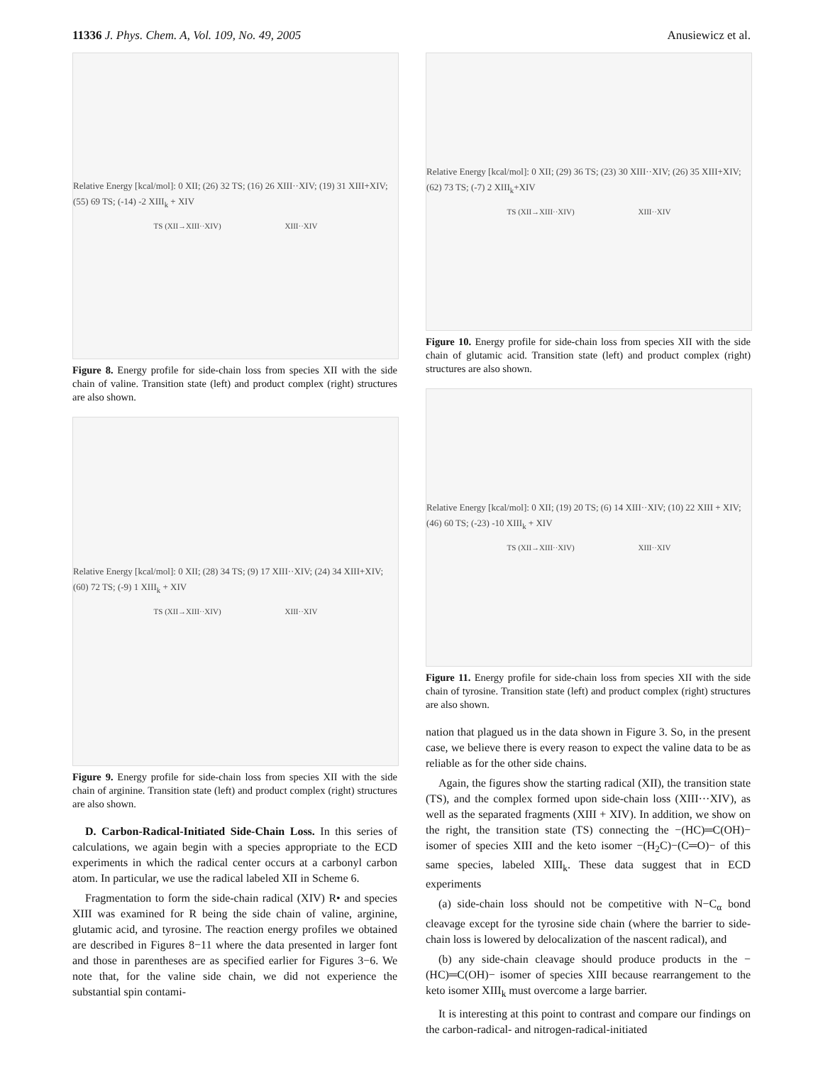11336 J. Phys. Chem. A, Vol. 109, No. 49, 2005 Anusiewicz et al.
Relative Energy [kcal/mol]: 0 XII; (26) 32 TS; (16) 26 XIII··XIV; (19) 31 XIII+XIV; (55) 69 TS; (-14) -2 XIII<sub>k</sub> + XIV
TS (XII→XIII··XIV) XIII··XIV
Figure 8. Energy profile for side-chain loss from species XII with the side chain of valine. Transition state (left) and product complex (right) structures are also shown.
Relative Energy [kcal/mol]: 0 XII; (28) 34 TS; (9) 17 XIII··XIV; (24) 34 XIII+XIV; (60) 72 TS; (-9) 1 XIII<sub>k</sub> + XIV
TS (XII→XIII··XIV) XIII··XIV
Figure 9. Energy profile for side-chain loss from species XII with the side chain of arginine. Transition state (left) and product complex (right) structures are also shown.
D. Carbon-Radical-Initiated Side-Chain Loss. In this series of calculations, we again begin with a species appropriate to the ECD experiments in which the radical center occurs at a carbonyl carbon atom. In particular, we use the radical labeled XII in Scheme 6.
Fragmentation to form the side-chain radical (XIV) R• and species XIII was examined for R being the side chain of valine, arginine, glutamic acid, and tyrosine. The reaction energy profiles we obtained are described in Figures 8−11 where the data presented in larger font and those in parentheses are as specified earlier for Figures 3−6. We note that, for the valine side chain, we did not experience the substantial spin contami-
Relative Energy [kcal/mol]: 0 XII; (29) 36 TS; (23) 30 XIII··XIV; (26) 35 XIII+XIV; (62) 73 TS; (-7) 2 XIII<sub>k</sub>+XIV
TS (XII→XIII··XIV) XIII··XIV
Figure 10. Energy profile for side-chain loss from species XII with the side chain of glutamic acid. Transition state (left) and product complex (right) structures are also shown.
Relative Energy [kcal/mol]: 0 XII; (19) 20 TS; (6) 14 XIII··XIV; (10) 22 XIII + XIV; (46) 60 TS; (-23) -10 XIII<sub>k</sub> + XIV
TS (XII→XIII··XIV) XIII··XIV
Figure 11. Energy profile for side-chain loss from species XII with the side chain of tyrosine. Transition state (left) and product complex (right) structures are also shown.
nation that plagued us in the data shown in Figure 3. So, in the present case, we believe there is every reason to expect the valine data to be as reliable as for the other side chains.
Again, the figures show the starting radical (XII), the transition state (TS), and the complex formed upon side-chain loss (XIII···XIV), as well as the separated fragments (XIII + XIV). In addition, we show on the right, the transition state (TS) connecting the −(HC)═C(OH)− isomer of species XIII and the keto isomer −(H<sub>2</sub>C)−(C═O)− of this same species, labeled XIII<sub>k</sub>. These data suggest that in ECD experiments
(a) side-chain loss should not be competitive with N−C<sub>α</sub> bond cleavage except for the tyrosine side chain (where the barrier to side-chain loss is lowered by delocalization of the nascent radical), and
(b) any side-chain cleavage should produce products in the −(HC)═C(OH)− isomer of species XIII because rearrangement to the keto isomer XIII<sub>k</sub> must overcome a large barrier.
It is interesting at this point to contrast and compare our findings on the carbon-radical- and nitrogen-radical-initiated